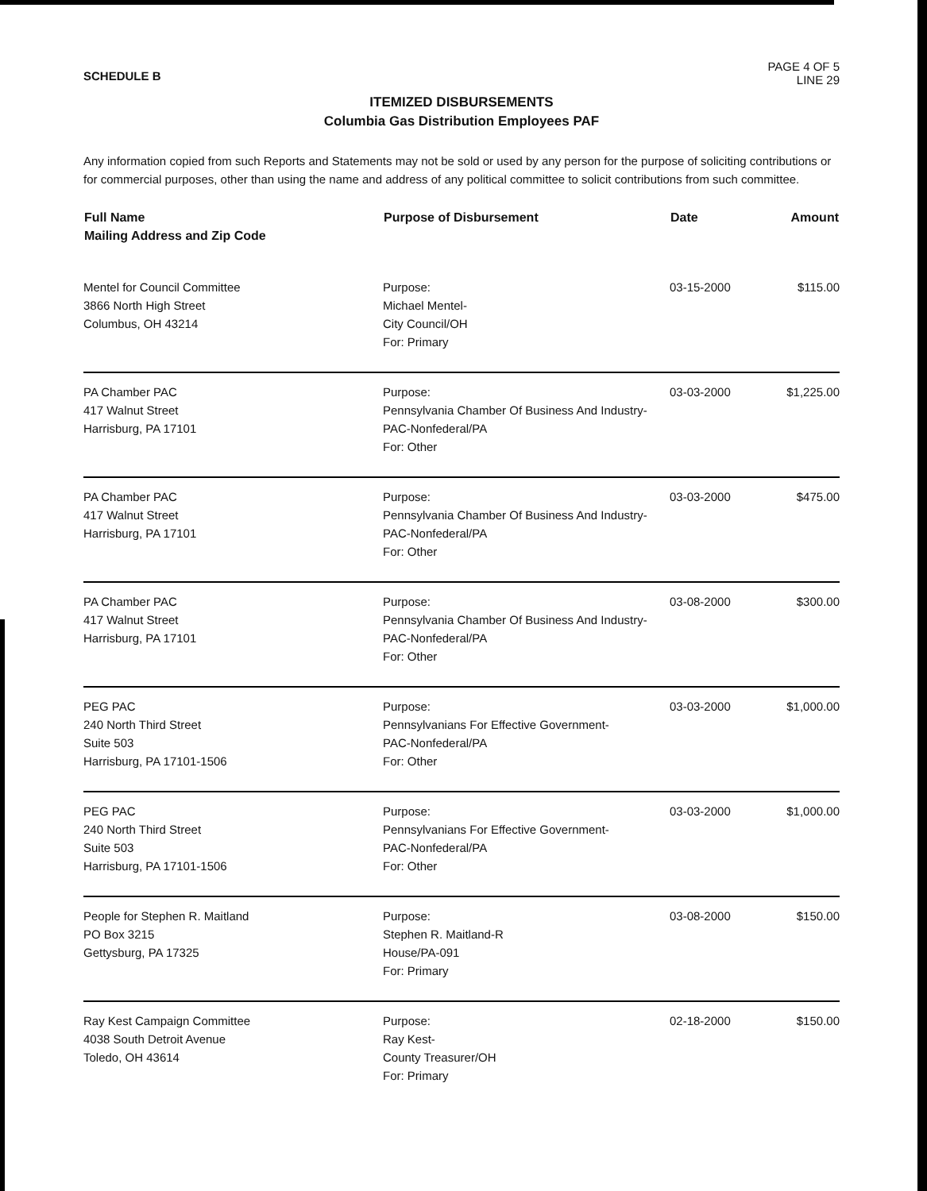SCHEDULE B
PAGE 4 OF 5
LINE 29
ITEMIZED DISBURSEMENTS
Columbia Gas Distribution Employees PAF
Any information copied from such Reports and Statements may not be sold or used by any person for the purpose of soliciting contributions or for commercial purposes, other than using the name and address of any political committee to solicit contributions from such committee.
| Full Name Mailing Address and Zip Code | Purpose of Disbursement | Date | Amount |
| --- | --- | --- | --- |
| Mentel for Council Committee 3866 North High Street Columbus, OH 43214 | Purpose: Michael Mentel- City Council/OH For: Primary | 03-15-2000 | $115.00 |
| PA Chamber PAC 417 Walnut Street Harrisburg, PA 17101 | Purpose: Pennsylvania Chamber Of Business And Industry- PAC-Nonfederal/PA For: Other | 03-03-2000 | $1,225.00 |
| PA Chamber PAC 417 Walnut Street Harrisburg, PA 17101 | Purpose: Pennsylvania Chamber Of Business And Industry- PAC-Nonfederal/PA For: Other | 03-03-2000 | $475.00 |
| PA Chamber PAC 417 Walnut Street Harrisburg, PA 17101 | Purpose: Pennsylvania Chamber Of Business And Industry- PAC-Nonfederal/PA For: Other | 03-08-2000 | $300.00 |
| PEG PAC 240 North Third Street Suite 503 Harrisburg, PA 17101-1506 | Purpose: Pennsylvanians For Effective Government- PAC-Nonfederal/PA For: Other | 03-03-2000 | $1,000.00 |
| PEG PAC 240 North Third Street Suite 503 Harrisburg, PA 17101-1506 | Purpose: Pennsylvanians For Effective Government- PAC-Nonfederal/PA For: Other | 03-03-2000 | $1,000.00 |
| People for Stephen R. Maitland PO Box 3215 Gettysburg, PA 17325 | Purpose: Stephen R. Maitland-R House/PA-091 For: Primary | 03-08-2000 | $150.00 |
| Ray Kest Campaign Committee 4038 South Detroit Avenue Toledo, OH 43614 | Purpose: Ray Kest- County Treasurer/OH For: Primary | 02-18-2000 | $150.00 |